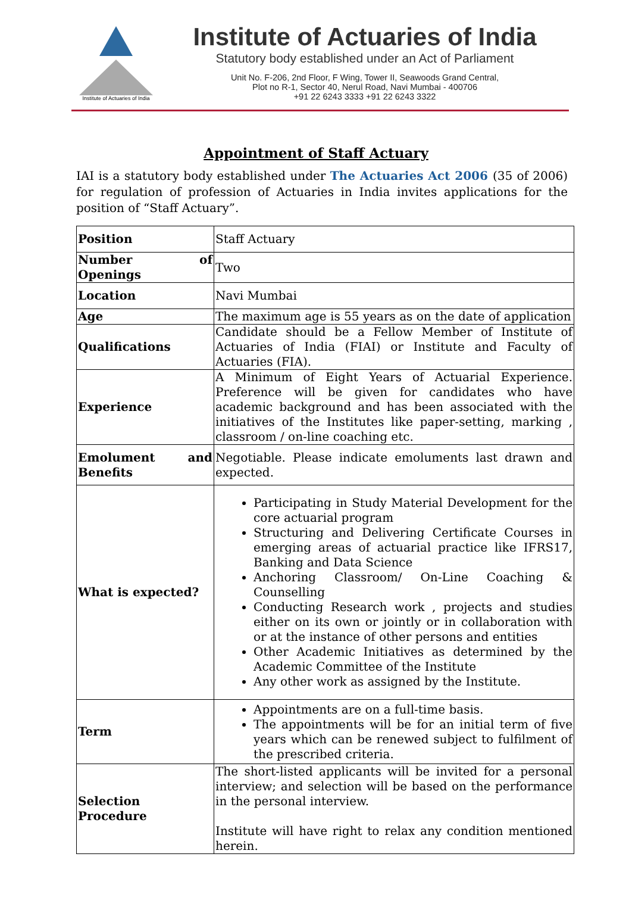Institute of Actuaries of India
Institute of Actuaries of India
Statutory body established under an Act of Parliament
Unit No. F-206, 2nd Floor, F Wing, Tower II, Seawoods Grand Central,
Plot no R-1, Sector 40, Nerul Road, Navi Mumbai - 400706
+91 22 6243 3333 +91 22 6243 3322
Appointment of Staff Actuary
IAI is a statutory body established under The Actuaries Act 2006 (35 of 2006) for regulation of profession of Actuaries in India invites applications for the position of “Staff Actuary”.
| Position | Staff Actuary |
| Number of Openings | Two |
| Location | Navi Mumbai |
| Age | The maximum age is 55 years as on the date of application |
| Qualifications | Candidate should be a Fellow Member of Institute of Actuaries of India (FIAI) or Institute and Faculty of Actuaries (FIA). |
| Experience | A Minimum of Eight Years of Actuarial Experience. Preference will be given for candidates who have academic background and has been associated with the initiatives of the Institutes like paper-setting, marking , classroom / on-line coaching etc. |
| Emolument and Benefits | Negotiable. Please indicate emoluments last drawn and expected. |
| What is expected? | Participating in Study Material Development for the core actuarial program Structuring and Delivering Certificate Courses in emerging areas of actuarial practice like IFRS17, Banking and Data Science Anchoring Classroom/ On-Line Coaching & Counselling Conducting Research work , projects and studies either on its own or jointly or in collaboration with or at the instance of other persons and entities Other Academic Initiatives as determined by the Academic Committee of the Institute Any other work as assigned by the Institute. |
| Term | Appointments are on a full-time basis. The appointments will be for an initial term of five years which can be renewed subject to fulfilment of the prescribed criteria. |
| Selection Procedure | The short-listed applicants will be invited for a personal interview; and selection will be based on the performance in the personal interview. Institute will have right to relax any condition mentioned herein. |